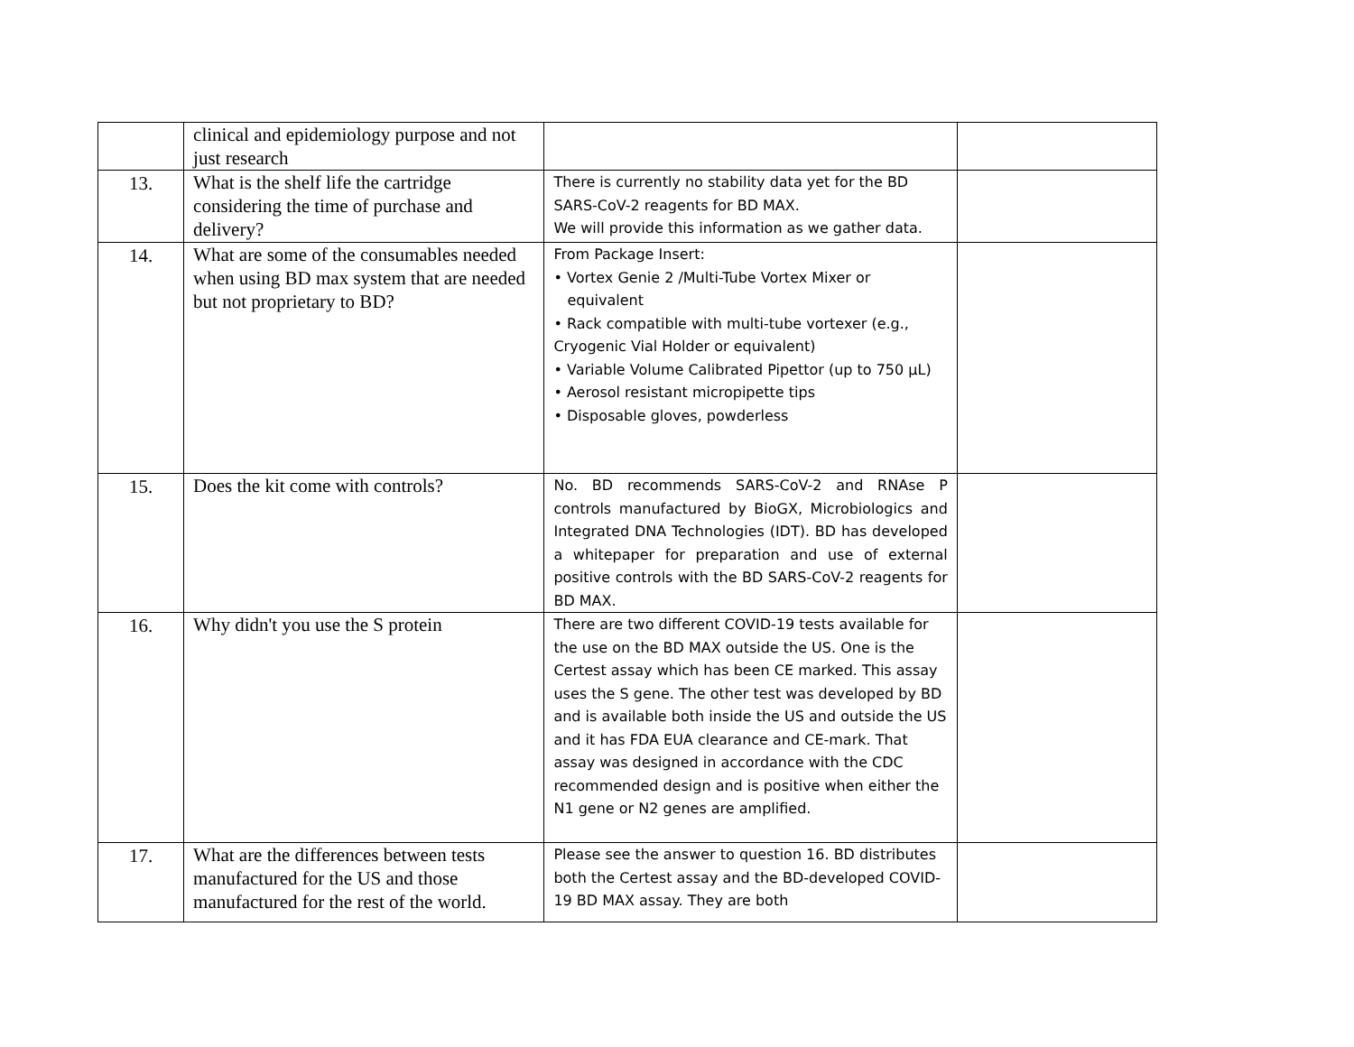| | clinical and epidemiology purpose and not just research | | |
| 13. | What is the shelf life the cartridge considering the time of purchase and delivery? | There is currently no stability data yet for the BD SARS-CoV-2 reagents for BD MAX. We will provide this information as we gather data. | |
| 14. | What are some of the consumables needed when using BD max system that are needed but not proprietary to BD? | From Package Insert: • Vortex Genie 2 /Multi-Tube Vortex Mixer or equivalent • Rack compatible with multi-tube vortexer (e.g., Cryogenic Vial Holder or equivalent) • Variable Volume Calibrated Pipettor (up to 750 µL) • Aerosol resistant micropipette tips • Disposable gloves, powderless | |
| 15. | Does the kit come with controls? | No. BD recommends SARS-CoV-2 and RNAse P controls manufactured by BioGX, Microbiologics and Integrated DNA Technologies (IDT). BD has developed a whitepaper for preparation and use of external positive controls with the BD SARS-CoV-2 reagents for BD MAX. | |
| 16. | Why didn't you use the S protein | There are two different COVID-19 tests available for the use on the BD MAX outside the US. One is the Certest assay which has been CE marked. This assay uses the S gene. The other test was developed by BD and is available both inside the US and outside the US and it has FDA EUA clearance and CE-mark. That assay was designed in accordance with the CDC recommended design and is positive when either the N1 gene or N2 genes are amplified. | |
| 17. | What are the differences between tests manufactured for the US and those manufactured for the rest of the world. | Please see the answer to question 16. BD distributes both the Certest assay and the BD-developed COVID-19 BD MAX assay. They are both | |